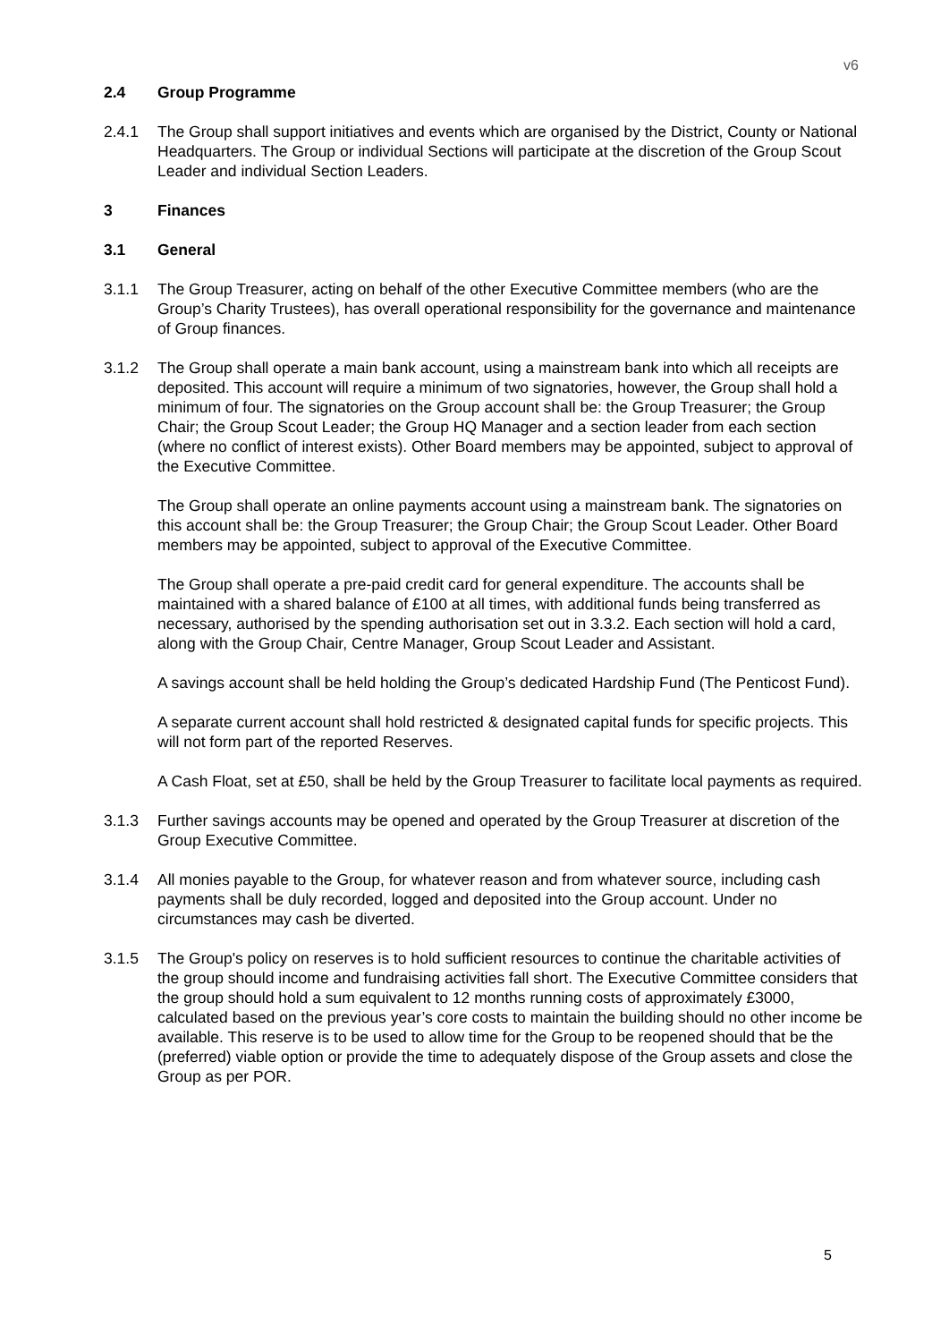v6
2.4 Group Programme
2.4.1 The Group shall support initiatives and events which are organised by the District, County or National Headquarters. The Group or individual Sections will participate at the discretion of the Group Scout Leader and individual Section Leaders.
3 Finances
3.1 General
3.1.1 The Group Treasurer, acting on behalf of the other Executive Committee members (who are the Group’s Charity Trustees), has overall operational responsibility for the governance and maintenance of Group finances.
3.1.2 The Group shall operate a main bank account, using a mainstream bank into which all receipts are deposited. This account will require a minimum of two signatories, however, the Group shall hold a minimum of four. The signatories on the Group account shall be: the Group Treasurer; the Group Chair; the Group Scout Leader; the Group HQ Manager and a section leader from each section (where no conflict of interest exists). Other Board members may be appointed, subject to approval of the Executive Committee.
The Group shall operate an online payments account using a mainstream bank. The signatories on this account shall be: the Group Treasurer; the Group Chair; the Group Scout Leader. Other Board members may be appointed, subject to approval of the Executive Committee.
The Group shall operate a pre-paid credit card for general expenditure. The accounts shall be maintained with a shared balance of £100 at all times, with additional funds being transferred as necessary, authorised by the spending authorisation set out in 3.3.2. Each section will hold a card, along with the Group Chair, Centre Manager, Group Scout Leader and Assistant.
A savings account shall be held holding the Group’s dedicated Hardship Fund (The Penticost Fund).
A separate current account shall hold restricted & designated capital funds for specific projects. This will not form part of the reported Reserves.
A Cash Float, set at £50, shall be held by the Group Treasurer to facilitate local payments as required.
3.1.3 Further savings accounts may be opened and operated by the Group Treasurer at discretion of the Group Executive Committee.
3.1.4 All monies payable to the Group, for whatever reason and from whatever source, including cash payments shall be duly recorded, logged and deposited into the Group account. Under no circumstances may cash be diverted.
3.1.5 The Group's policy on reserves is to hold sufficient resources to continue the charitable activities of the group should income and fundraising activities fall short. The Executive Committee considers that the group should hold a sum equivalent to 12 months running costs of approximately £3000, calculated based on the previous year’s core costs to maintain the building should no other income be available. This reserve is to be used to allow time for the Group to be reopened should that be the (preferred) viable option or provide the time to adequately dispose of the Group assets and close the Group as per POR.
5